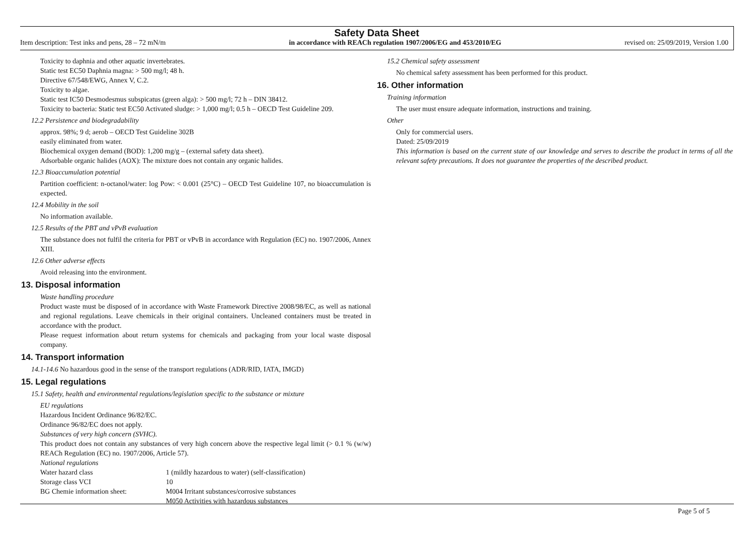Safety Data Sheet
Item description: Test inks and pens, 28 – 72 mN/m in accordance with REACh regulation 1907/2006/EG and 453/2010/EG revised on: 25/09/2019, Version 1.00
Toxicity to daphnia and other aquatic invertebrates.
Static test EC50 Daphnia magna: > 500 mg/l; 48 h.
Directive 67/548/EWG, Annex V, C.2.
Toxicity to algae.
Static test IC50 Desmodesmus subspicatus (green alga): > 500 mg/l; 72 h – DIN 38412.
Toxicity to bacteria: Static test EC50 Activated sludge: > 1,000 mg/l; 0.5 h – OECD Test Guideline 209.
12.2 Persistence and biodegradability
approx. 98%; 9 d; aerob – OECD Test Guideline 302B
easily eliminated from water.
Biochemical oxygen demand (BOD): 1,200 mg/g – (external safety data sheet).
Adsorbable organic halides (AOX): The mixture does not contain any organic halides.
12.3 Bioaccumulation potential
Partition coefficient: n-octanol/water: log Pow: < 0.001 (25°C) – OECD Test Guideline 107, no bioaccumulation is expected.
12.4 Mobility in the soil
No information available.
12.5 Results of the PBT and vPvB evaluation
The substance does not fulfil the criteria for PBT or vPvB in accordance with Regulation (EC) no. 1907/2006, Annex XIII.
12.6 Other adverse effects
Avoid releasing into the environment.
13. Disposal information
Waste handling procedure
Product waste must be disposed of in accordance with Waste Framework Directive 2008/98/EC, as well as national and regional regulations. Leave chemicals in their original containers. Uncleaned containers must be treated in accordance with the product.
Please request information about return systems for chemicals and packaging from your local waste disposal company.
14. Transport information
14.1-14.6 No hazardous good in the sense of the transport regulations (ADR/RID, IATA, IMGD)
15. Legal regulations
15.1 Safety, health and environmental regulations/legislation specific to the substance or mixture
EU regulations
Hazardous Incident Ordinance 96/82/EC.
Ordinance 96/82/EC does not apply.
Substances of very high concern (SVHC).
This product does not contain any substances of very high concern above the respective legal limit (> 0.1 % (w/w) REACh Regulation (EC) no. 1907/2006, Article 57).
National regulations
| Water hazard class | 1 (mildly hazardous to water) (self-classification) |
| Storage class VCI | 10 |
| BG Chemie information sheet: | M004 Irritant substances/corrosive substances M050 Activities with hazardous substances |
15.2 Chemical safety assessment
No chemical safety assessment has been performed for this product.
16. Other information
Training information
The user must ensure adequate information, instructions and training.
Other
Only for commercial users.
Dated: 25/09/2019
This information is based on the current state of our knowledge and serves to describe the product in terms of all the relevant safety precautions. It does not guarantee the properties of the described product.
Page 5 of 5